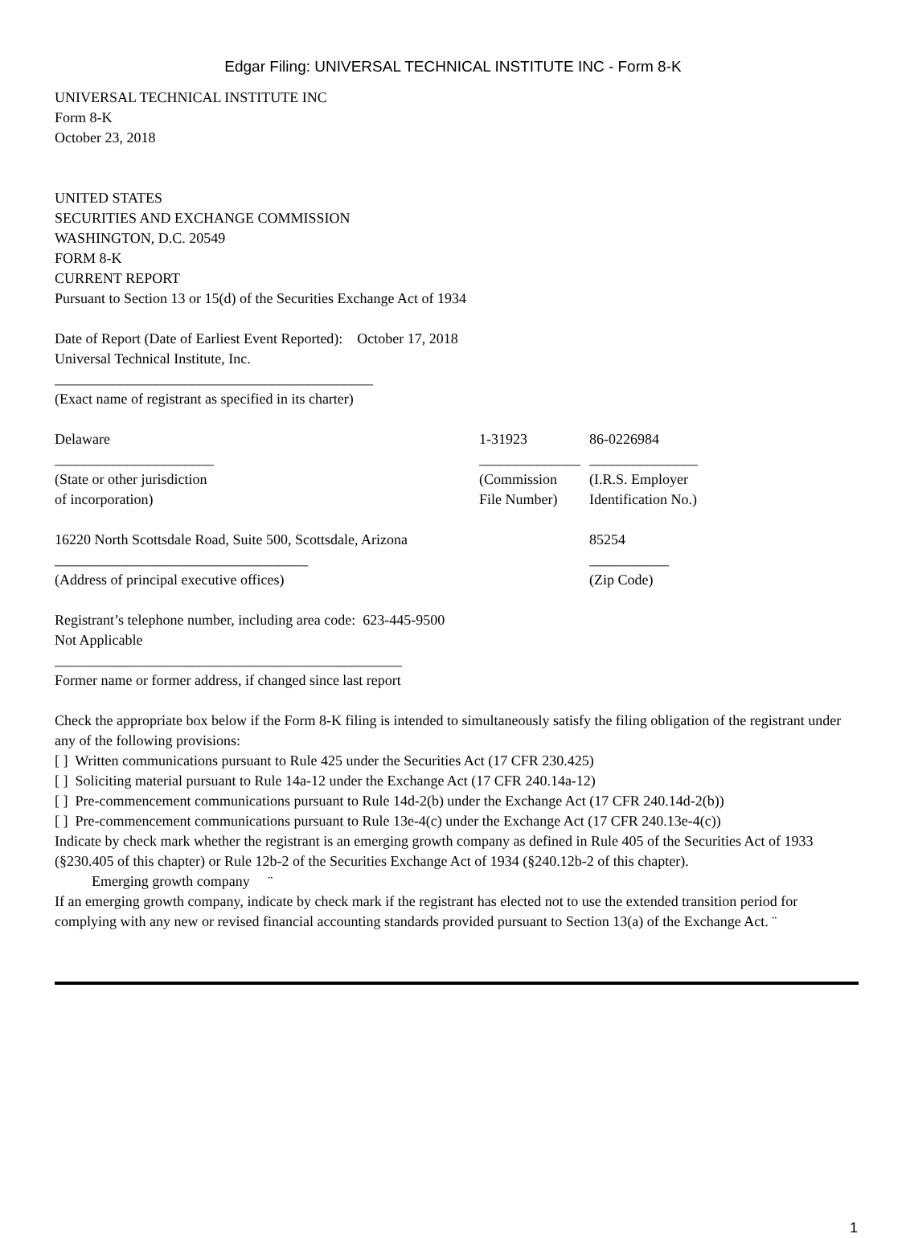Edgar Filing: UNIVERSAL TECHNICAL INSTITUTE INC - Form 8-K
UNIVERSAL TECHNICAL INSTITUTE INC
Form 8-K
October 23, 2018
UNITED STATES
SECURITIES AND EXCHANGE COMMISSION
WASHINGTON, D.C. 20549
FORM 8-K
CURRENT REPORT
Pursuant to Section 13 or 15(d) of the Securities Exchange Act of 1934
Date of Report (Date of Earliest Event Reported): October 17, 2018
Universal Technical Institute, Inc.
____________________________________________
(Exact name of registrant as specified in its charter)
| Delaware ______________________ | 1-31923 ______________ | 86-0226984 _______________ |
| (State or other jurisdiction of incorporation) | (Commission File Number) | (I.R.S. Employer Identification No.) |
| 16220 North Scottsdale Road, Suite 500, Scottsdale, Arizona ___________________________________ (Address of principal executive offices) | | 85254 ___________ (Zip Code) |
Registrant’s telephone number, including area code: 623-445-9500
Not Applicable
________________________________________________
Former name or former address, if changed since last report
Check the appropriate box below if the Form 8-K filing is intended to simultaneously satisfy the filing obligation of the registrant under any of the following provisions:
[ ] Written communications pursuant to Rule 425 under the Securities Act (17 CFR 230.425)
[ ] Soliciting material pursuant to Rule 14a-12 under the Exchange Act (17 CFR 240.14a-12)
[ ] Pre-commencement communications pursuant to Rule 14d-2(b) under the Exchange Act (17 CFR 240.14d-2(b))
[ ] Pre-commencement communications pursuant to Rule 13e-4(c) under the Exchange Act (17 CFR 240.13e-4(c))
Indicate by check mark whether the registrant is an emerging growth company as defined in Rule 405 of the Securities Act of 1933 (§230.405 of this chapter) or Rule 12b-2 of the Securities Exchange Act of 1934 (§240.12b-2 of this chapter).
Emerging growth company ¨
If an emerging growth company, indicate by check mark if the registrant has elected not to use the extended transition period for complying with any new or revised financial accounting standards provided pursuant to Section 13(a) of the Exchange Act. ¨
1